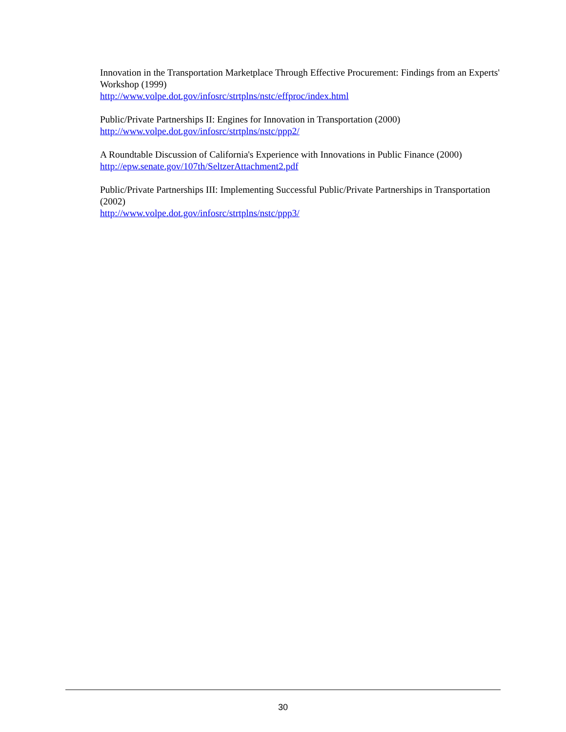Innovation in the Transportation Marketplace Through Effective Procurement: Findings from an Experts' Workshop (1999)
http://www.volpe.dot.gov/infosrc/strtplns/nstc/effproc/index.html
Public/Private Partnerships II: Engines for Innovation in Transportation (2000)
http://www.volpe.dot.gov/infosrc/strtplns/nstc/ppp2/
A Roundtable Discussion of California's Experience with Innovations in Public Finance (2000)
http://epw.senate.gov/107th/SeltzerAttachment2.pdf
Public/Private Partnerships III: Implementing Successful Public/Private Partnerships in Transportation (2002)
http://www.volpe.dot.gov/infosrc/strtplns/nstc/ppp3/
30